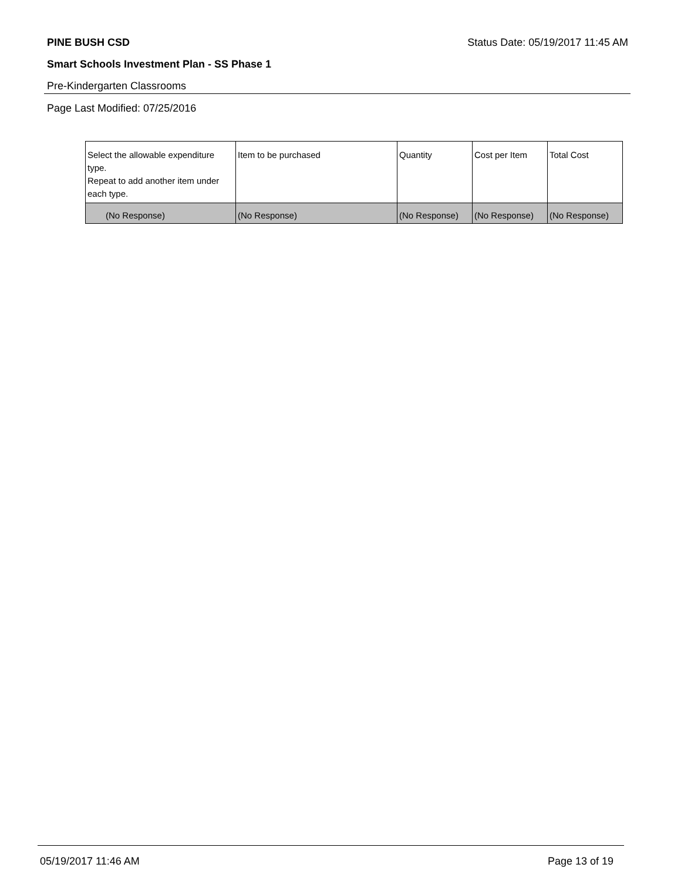PINE BUSH CSD Status Date: 05/19/2017 11:45 AM
Smart Schools Investment Plan - SS Phase 1
Pre-Kindergarten Classrooms
Page Last Modified: 07/25/2016
| Select the allowable expenditure type. Repeat to add another item under each type. | Item to be purchased | Quantity | Cost per Item | Total Cost |
| (No Response) | (No Response) | (No Response) | (No Response) | (No Response) |
05/19/2017 11:46 AM Page 13 of 19